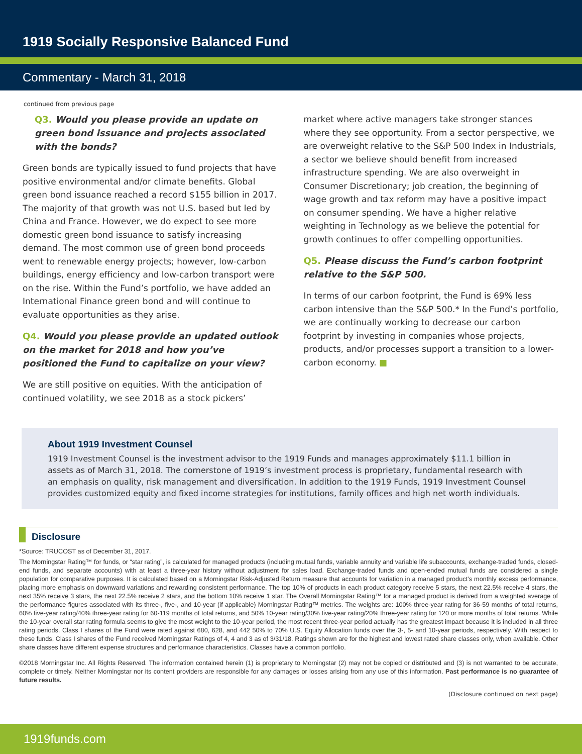1919 Socially Responsive Balanced Fund
Commentary - March 31, 2018
continued from previous page
Q3. Would you please provide an update on green bond issuance and projects associated with the bonds?
Green bonds are typically issued to fund projects that have positive environmental and/or climate benefits. Global green bond issuance reached a record $155 billion in 2017. The majority of that growth was not U.S. based but led by China and France. However, we do expect to see more domestic green bond issuance to satisfy increasing demand. The most common use of green bond proceeds went to renewable energy projects; however, low-carbon buildings, energy efficiency and low-carbon transport were on the rise. Within the Fund’s portfolio, we have added an International Finance green bond and will continue to evaluate opportunities as they arise.
Q4. Would you please provide an updated outlook on the market for 2018 and how you’ve positioned the Fund to capitalize on your view?
We are still positive on equities. With the anticipation of continued volatility, we see 2018 as a stock pickers’
market where active managers take stronger stances where they see opportunity. From a sector perspective, we are overweight relative to the S&P 500 Index in Industrials, a sector we believe should benefit from increased infrastructure spending. We are also overweight in Consumer Discretionary; job creation, the beginning of wage growth and tax reform may have a positive impact on consumer spending. We have a higher relative weighting in Technology as we believe the potential for growth continues to offer compelling opportunities.
Q5. Please discuss the Fund’s carbon footprint relative to the S&P 500.
In terms of our carbon footprint, the Fund is 69% less carbon intensive than the S&P 500.* In the Fund’s portfolio, we are continually working to decrease our carbon footprint by investing in companies whose projects, products, and/or processes support a transition to a lower-carbon economy. ■
About 1919 Investment Counsel
1919 Investment Counsel is the investment advisor to the 1919 Funds and manages approximately $11.1 billion in assets as of March 31, 2018. The cornerstone of 1919’s investment process is proprietary, fundamental research with an emphasis on quality, risk management and diversification. In addition to the 1919 Funds, 1919 Investment Counsel provides customized equity and fixed income strategies for institutions, family offices and high net worth individuals.
Disclosure
*Source: TRUCOST as of December 31, 2017.
The Morningstar Rating™ for funds, or “star rating”, is calculated for managed products (including mutual funds, variable annuity and variable life subaccounts, exchange-traded funds, closed-end funds, and separate accounts) with at least a three-year history without adjustment for sales load. Exchange-traded funds and open-ended mutual funds are considered a single population for comparative purposes. It is calculated based on a Morningstar Risk-Adjusted Return measure that accounts for variation in a managed product’s monthly excess performance, placing more emphasis on downward variations and rewarding consistent performance. The top 10% of products in each product category receive 5 stars, the next 22.5% receive 4 stars, the next 35% receive 3 stars, the next 22.5% receive 2 stars, and the bottom 10% receive 1 star. The Overall Morningstar Rating™ for a managed product is derived from a weighted average of the performance figures associated with its three-, five-, and 10-year (if applicable) Morningstar Rating™ metrics. The weights are: 100% three-year rating for 36-59 months of total returns, 60% five-year rating/40% three-year rating for 60-119 months of total returns, and 50% 10-year rating/30% five-year rating/20% three-year rating for 120 or more months of total returns. While the 10-year overall star rating formula seems to give the most weight to the 10-year period, the most recent three-year period actually has the greatest impact because it is included in all three rating periods. Class I shares of the Fund were rated against 680, 628, and 442 50% to 70% U.S. Equity Allocation funds over the 3-, 5- and 10-year periods, respectively. With respect to these funds, Class I shares of the Fund received Morningstar Ratings of 4, 4 and 3 as of 3/31/18. Ratings shown are for the highest and lowest rated share classes only, when available. Other share classes have different expense structures and performance characteristics. Classes have a common portfolio.
©2018 Morningstar Inc. All Rights Reserved. The information contained herein (1) is proprietary to Morningstar (2) may not be copied or distributed and (3) is not warranted to be accurate, complete or timely. Neither Morningstar nor its content providers are responsible for any damages or losses arising from any use of this information. Past performance is no guarantee of future results.
(Disclosure continued on next page)
1919funds.com